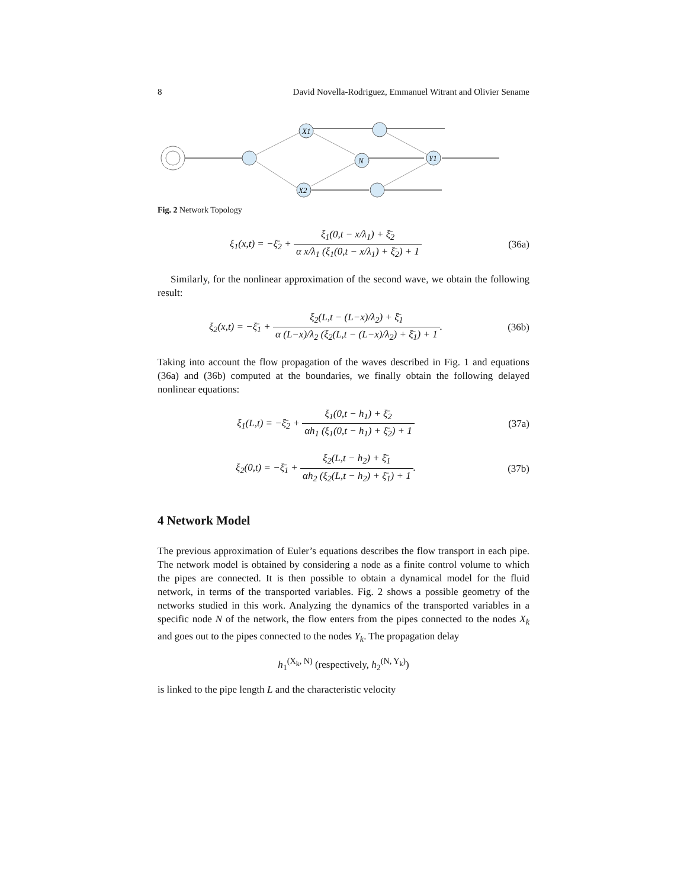8 David Novella-Rodriguez, Emmanuel Witrant and Olivier Sename
X1
N
Y1
X2
Fig. 2 Network Topology
ξ<sub>1</sub>(x,t) = −ξ̄<sub>2</sub> + ξ<sub>1</sub>(0,t − x/λ<sub>1</sub>) + ξ̄<sub>2</sub> α x/λ<sub>1</sub> (ξ<sub>1</sub>(0,t − x/λ<sub>1</sub>) + ξ̄<sub>2</sub>) + 1
(36a)
Similarly, for the nonlinear approximation of the second wave, we obtain the following result:
ξ<sub>2</sub>(x,t) = −ξ̄<sub>1</sub> + ξ<sub>2</sub>(L,t − (L−x)/λ<sub>2</sub>) + ξ̄<sub>1</sub> α (L−x)/λ<sub>2</sub> (ξ<sub>2</sub>(L,t − (L−x)/λ<sub>2</sub>) + ξ̄<sub>1</sub>) + 1.
(36b)
Taking into account the flow propagation of the waves described in Fig. 1 and equations (36a) and (36b) computed at the boundaries, we finally obtain the following delayed nonlinear equations:
ξ<sub>1</sub>(L,t) = −ξ̄<sub>2</sub> + ξ<sub>1</sub>(0,t − h<sub>1</sub>) + ξ̄<sub>2</sub> αh<sub>1</sub> (ξ<sub>1</sub>(0,t − h<sub>1</sub>) + ξ̄<sub>2</sub>) + 1
(37a)
ξ<sub>2</sub>(0,t) = −ξ̄<sub>1</sub> + ξ<sub>2</sub>(L,t − h<sub>2</sub>) + ξ̄<sub>1</sub> αh<sub>2</sub> (ξ<sub>2</sub>(L,t − h<sub>2</sub>) + ξ̄<sub>1</sub>) + 1.
(37b)
4 Network Model
The previous approximation of Euler’s equations describes the flow transport in each pipe. The network model is obtained by considering a node as a finite control volume to which the pipes are connected. It is then possible to obtain a dynamical model for the fluid network, in terms of the transported variables. Fig. 2 shows a possible geometry of the networks studied in this work. Analyzing the dynamics of the transported variables in a specific node N of the network, the flow enters from the pipes connected to the nodes X<sub>k</sub> and goes out to the pipes connected to the nodes Y<sub>k</sub>. The propagation delay
h<sub>1</sub><sup>(X<sub>k</sub>, N)</sup> (respectively, h<sub>2</sub><sup>(N, Y<sub>k</sub>)</sup>)
is linked to the pipe length L and the characteristic velocity